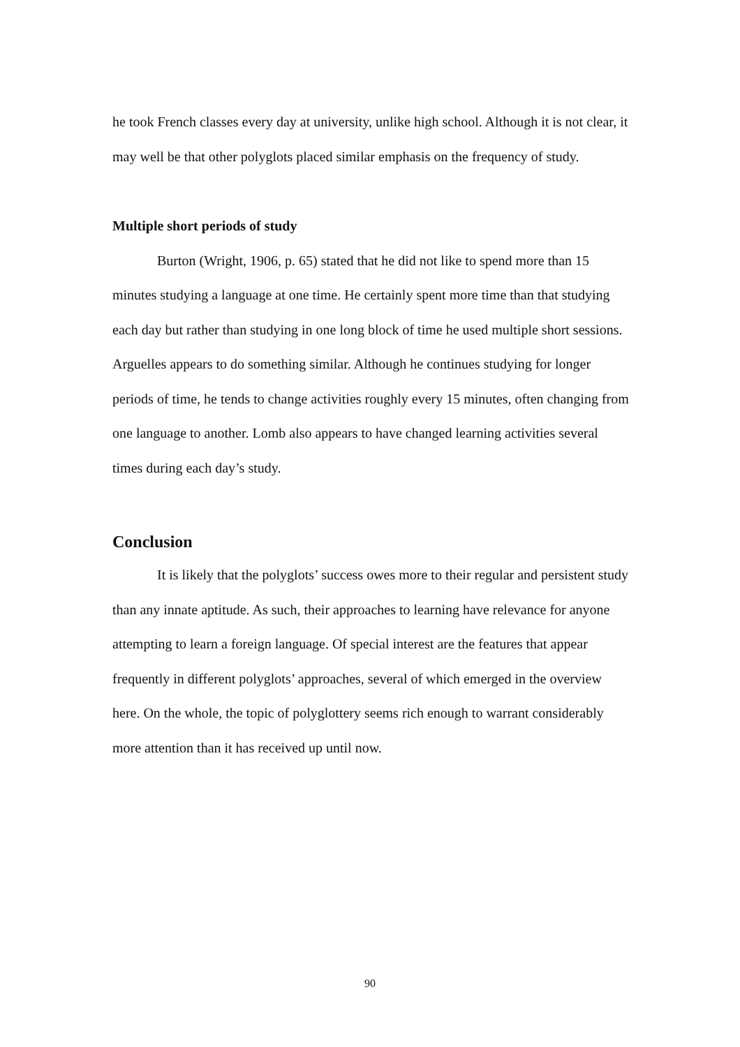he took French classes every day at university, unlike high school. Although it is not clear, it may well be that other polyglots placed similar emphasis on the frequency of study.
Multiple short periods of study
Burton (Wright, 1906, p. 65) stated that he did not like to spend more than 15 minutes studying a language at one time. He certainly spent more time than that studying each day but rather than studying in one long block of time he used multiple short sessions. Arguelles appears to do something similar. Although he continues studying for longer periods of time, he tends to change activities roughly every 15 minutes, often changing from one language to another. Lomb also appears to have changed learning activities several times during each day’s study.
Conclusion
It is likely that the polyglots’ success owes more to their regular and persistent study than any innate aptitude. As such, their approaches to learning have relevance for anyone attempting to learn a foreign language. Of special interest are the features that appear frequently in different polyglots’ approaches, several of which emerged in the overview here. On the whole, the topic of polyglottery seems rich enough to warrant considerably more attention than it has received up until now.
90